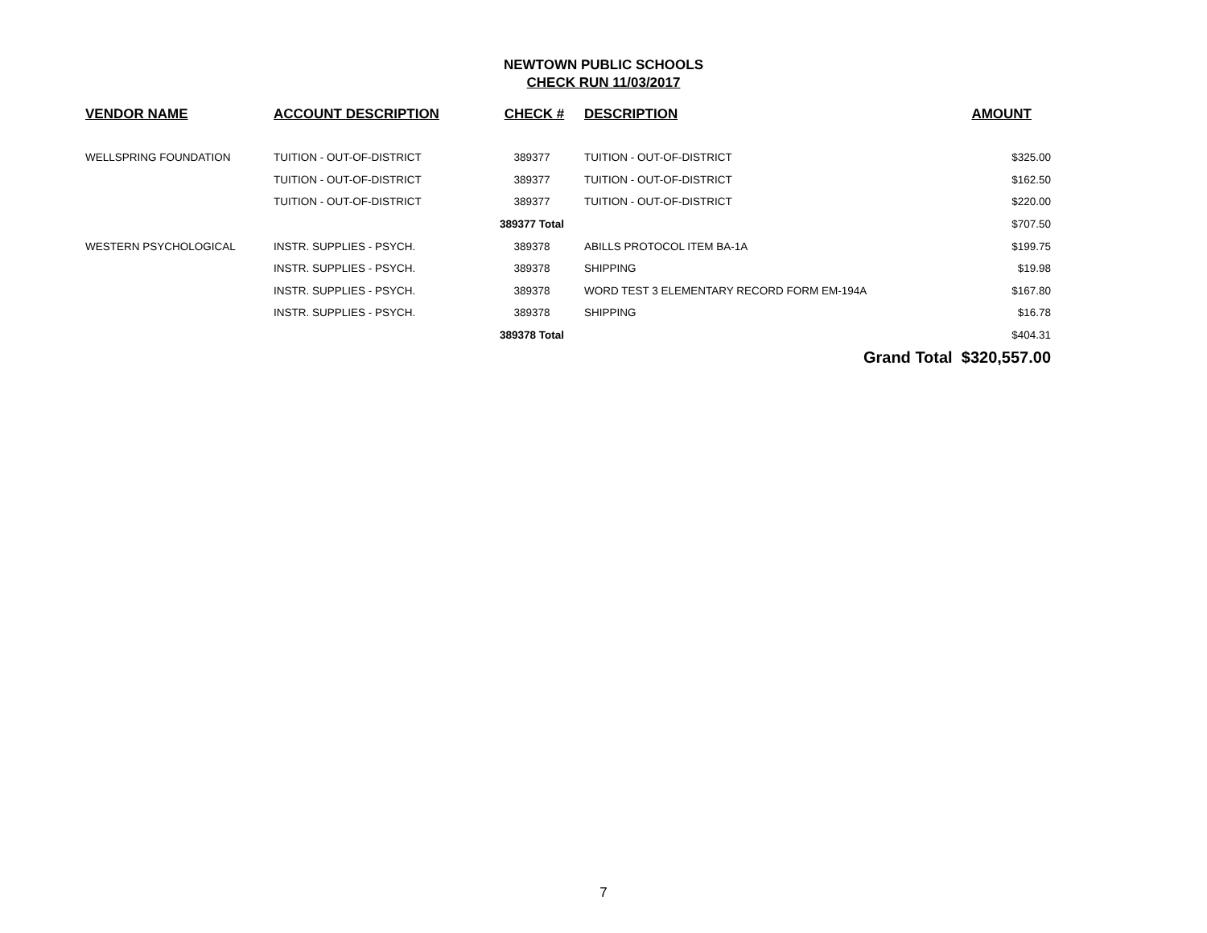NEWTOWN PUBLIC SCHOOLS
CHECK RUN 11/03/2017
| VENDOR NAME | ACCOUNT DESCRIPTION | CHECK # | DESCRIPTION | AMOUNT |
| --- | --- | --- | --- | --- |
| WELLSPRING FOUNDATION | TUITION - OUT-OF-DISTRICT | 389377 | TUITION - OUT-OF-DISTRICT | $325.00 |
| | TUITION - OUT-OF-DISTRICT | 389377 | TUITION - OUT-OF-DISTRICT | $162.50 |
| | TUITION - OUT-OF-DISTRICT | 389377 | TUITION - OUT-OF-DISTRICT | $220.00 |
| | | 389377 Total | | $707.50 |
| WESTERN PSYCHOLOGICAL | INSTR. SUPPLIES - PSYCH. | 389378 | ABILLS PROTOCOL ITEM BA-1A | $199.75 |
| | INSTR. SUPPLIES - PSYCH. | 389378 | SHIPPING | $19.98 |
| | INSTR. SUPPLIES - PSYCH. | 389378 | WORD TEST 3 ELEMENTARY RECORD FORM EM-194A | $167.80 |
| | INSTR. SUPPLIES - PSYCH. | 389378 | SHIPPING | $16.78 |
| | | 389378 Total | | $404.31 |
| | | | Grand Total $320,557.00 | |
7